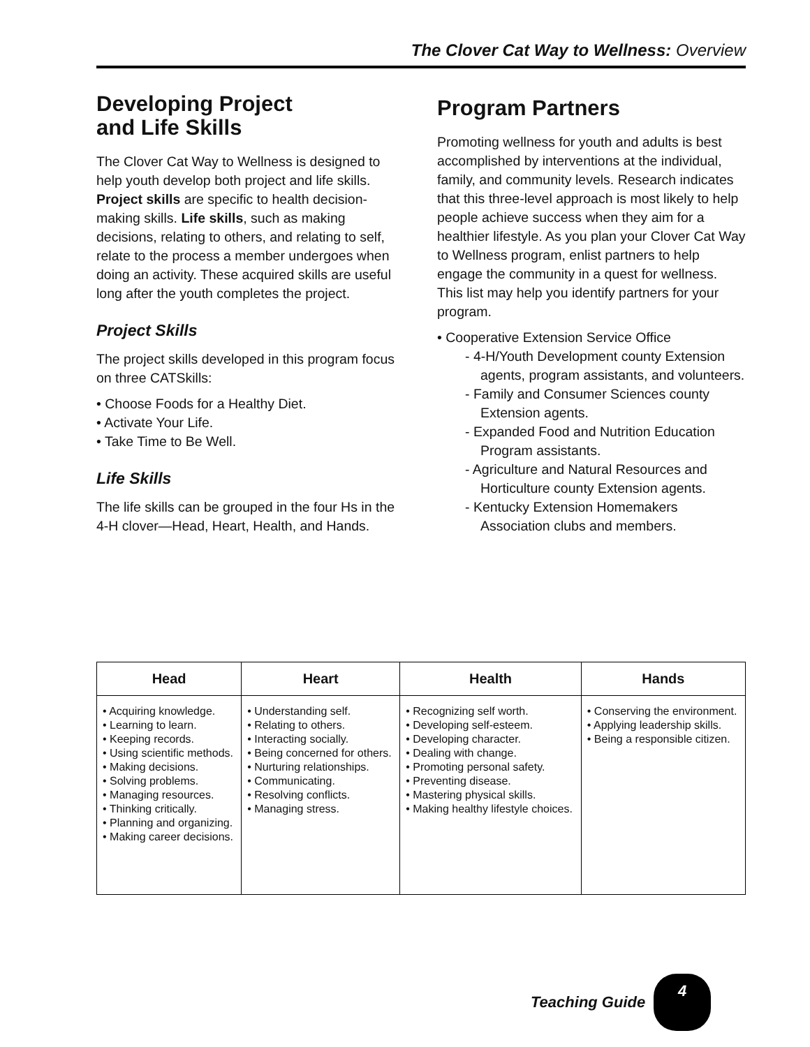The Clover Cat Way to Wellness: Overview
Developing Project
and Life Skills
The Clover Cat Way to Wellness is designed to help youth develop both project and life skills. Project skills are specific to health decision-making skills. Life skills, such as making decisions, relating to others, and relating to self, relate to the process a member undergoes when doing an activity. These acquired skills are useful long after the youth completes the project.
Project Skills
The project skills developed in this program focus on three CATSkills:
• Choose Foods for a Healthy Diet.
• Activate Your Life.
• Take Time to Be Well.
Life Skills
The life skills can be grouped in the four Hs in the 4-H clover—Head, Heart, Health, and Hands.
Program Partners
Promoting wellness for youth and adults is best accomplished by interventions at the individual, family, and community levels. Research indicates that this three-level approach is most likely to help people achieve success when they aim for a healthier lifestyle. As you plan your Clover Cat Way to Wellness program, enlist partners to help engage the community in a quest for wellness. This list may help you identify partners for your program.
• Cooperative Extension Service Office
- 4-H/Youth Development county Extension agents, program assistants, and volunteers.
- Family and Consumer Sciences county Extension agents.
- Expanded Food and Nutrition Education Program assistants.
- Agriculture and Natural Resources and Horticulture county Extension agents.
- Kentucky Extension Homemakers Association clubs and members.
| Head | Heart | Health | Hands |
| --- | --- | --- | --- |
| • Acquiring knowledge. • Learning to learn. • Keeping records. • Using scientific methods. • Making decisions. • Solving problems. • Managing resources. • Thinking critically. • Planning and organizing. • Making career decisions. | • Understanding self. • Relating to others. • Interacting socially. • Being concerned for others. • Nurturing relationships. • Communicating. • Resolving conflicts. • Managing stress. | • Recognizing self worth. • Developing self-esteem. • Developing character. • Dealing with change. • Promoting personal safety. • Preventing disease. • Mastering physical skills. • Making healthy lifestyle choices. | • Conserving the environment. • Applying leadership skills. • Being a responsible citizen. |
Teaching Guide
4